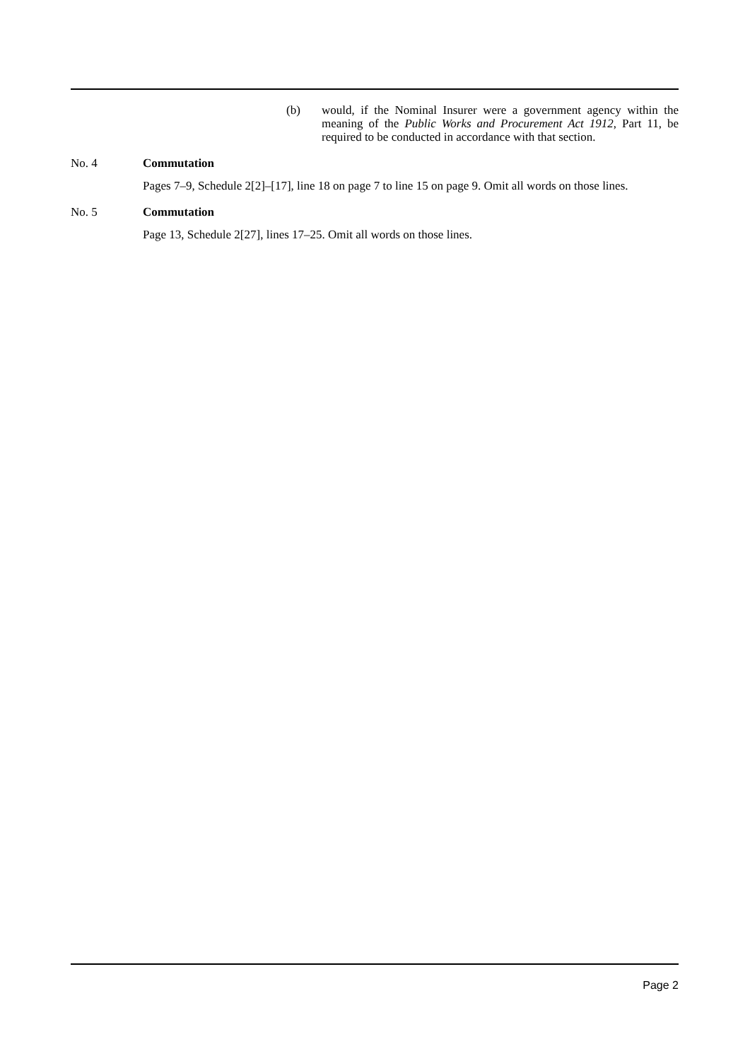(b) would, if the Nominal Insurer were a government agency within the meaning of the Public Works and Procurement Act 1912, Part 11, be required to be conducted in accordance with that section.
No. 4 Commutation
Pages 7–9, Schedule 2[2]–[17], line 18 on page 7 to line 15 on page 9. Omit all words on those lines.
No. 5 Commutation
Page 13, Schedule 2[27], lines 17–25. Omit all words on those lines.
Page 2